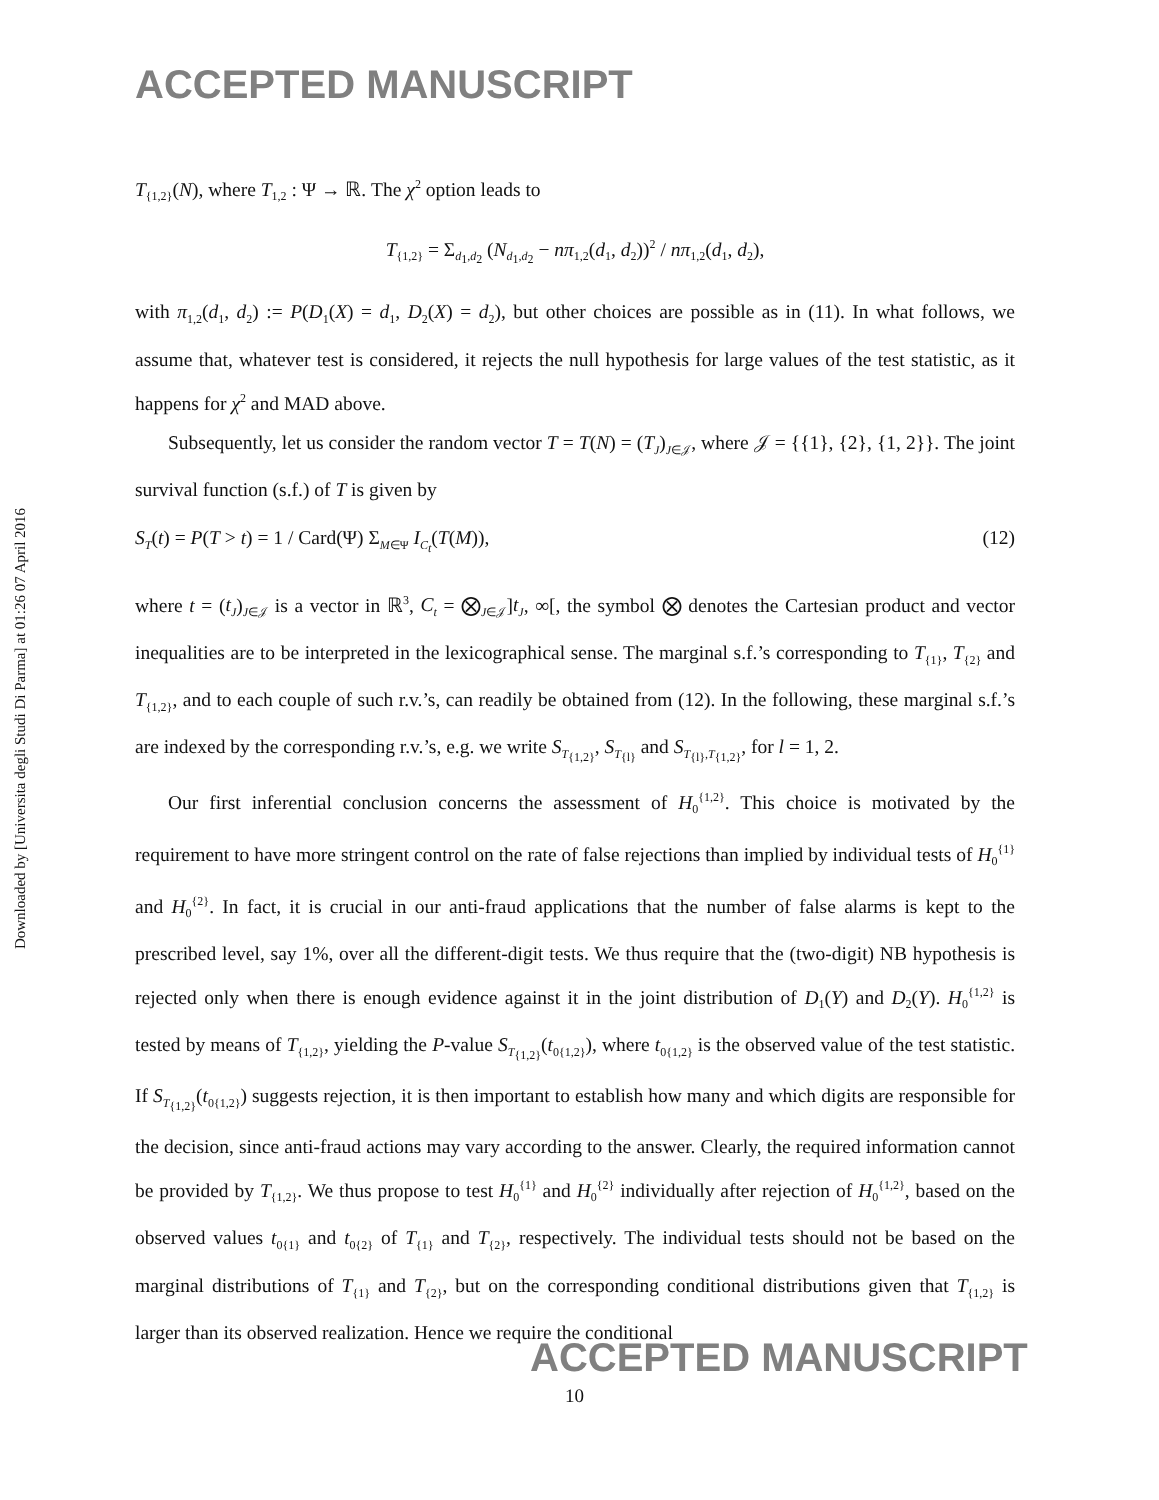ACCEPTED MANUSCRIPT
Downloaded by [Universita degli Studi Di Parma] at 01:26 07 April 2016
T<sub>{1,2}</sub>(N), where T<sub>1,2</sub> : Ψ → ℝ. The χ<sup>2</sup> option leads to
T<sub>{1,2}</sub> = Σ<sub>d<sub>1</sub>,d<sub>2</sub></sub> (N<sub>d<sub>1</sub>,d<sub>2</sub></sub> − nπ<sub>1,2</sub>(d<sub>1</sub>, d<sub>2</sub>))<sup>2</sup> / nπ<sub>1,2</sub>(d<sub>1</sub>, d<sub>2</sub>),
with π<sub>1,2</sub>(d<sub>1</sub>, d<sub>2</sub>) := P(D<sub>1</sub>(X) = d<sub>1</sub>, D<sub>2</sub>(X) = d<sub>2</sub>), but other choices are possible as in (11). In what follows, we assume that, whatever test is considered, it rejects the null hypothesis for large values of the test statistic, as it happens for χ<sup>2</sup> and MAD above.
Subsequently, let us consider the random vector T = T(N) = (T<sub>J</sub>)<sub>J∈𝒥</sub>, where 𝒥 = {{1}, {2}, {1, 2}}. The joint survival function (s.f.) of T is given by
S<sub>T</sub>(t) = P(T > t) = 1 / Card(Ψ) Σ<sub>M∈Ψ</sub> I<sub>C<sub>t</sub></sub>(T(M)), (12)
where t = (t<sub>J</sub>)<sub>J∈𝒥</sub> is a vector in ℝ<sup>3</sup>, C<sub>t</sub> = ⨂<sub>J∈𝒥</sub>]t<sub>J</sub>, ∞[, the symbol ⨂ denotes the Cartesian product and vector inequalities are to be interpreted in the lexicographical sense. The marginal s.f.’s corresponding to T<sub>{1}</sub>, T<sub>{2}</sub> and T<sub>{1,2}</sub>, and to each couple of such r.v.’s, can readily be obtained from (12). In the following, these marginal s.f.’s are indexed by the corresponding r.v.’s, e.g. we write S<sub>T<sub>{1,2}</sub></sub>, S<sub>T<sub>{l}</sub></sub> and S<sub>T<sub>{l}</sub>,T<sub>{1,2}</sub></sub>, for l = 1, 2.
Our first inferential conclusion concerns the assessment of H<sub>0</sub><sup>{1,2}</sup>. This choice is motivated by the requirement to have more stringent control on the rate of false rejections than implied by individual tests of H<sub>0</sub><sup>{1}</sup> and H<sub>0</sub><sup>{2}</sup>. In fact, it is crucial in our anti-fraud applications that the number of false alarms is kept to the prescribed level, say 1%, over all the different-digit tests. We thus require that the (two-digit) NB hypothesis is rejected only when there is enough evidence against it in the joint distribution of D<sub>1</sub>(Y) and D<sub>2</sub>(Y). H<sub>0</sub><sup>{1,2}</sup> is tested by means of T<sub>{1,2}</sub>, yielding the P-value S<sub>T<sub>{1,2}</sub></sub>(t<sub>0{1,2}</sub>), where t<sub>0{1,2}</sub> is the observed value of the test statistic. If S<sub>T<sub>{1,2}</sub></sub>(t<sub>0{1,2}</sub>) suggests rejection, it is then important to establish how many and which digits are responsible for the decision, since anti-fraud actions may vary according to the answer. Clearly, the required information cannot be provided by T<sub>{1,2}</sub>. We thus propose to test H<sub>0</sub><sup>{1}</sup> and H<sub>0</sub><sup>{2}</sup> individually after rejection of H<sub>0</sub><sup>{1,2}</sup>, based on the observed values t<sub>0{1}</sub> and t<sub>0{2}</sub> of T<sub>{1}</sub> and T<sub>{2}</sub>, respectively. The individual tests should not be based on the marginal distributions of T<sub>{1}</sub> and T<sub>{2}</sub>, but on the corresponding conditional distributions given that T<sub>{1,2}</sub> is larger than its observed realization. Hence we require the conditional
ACCEPTED MANUSCRIPT
10